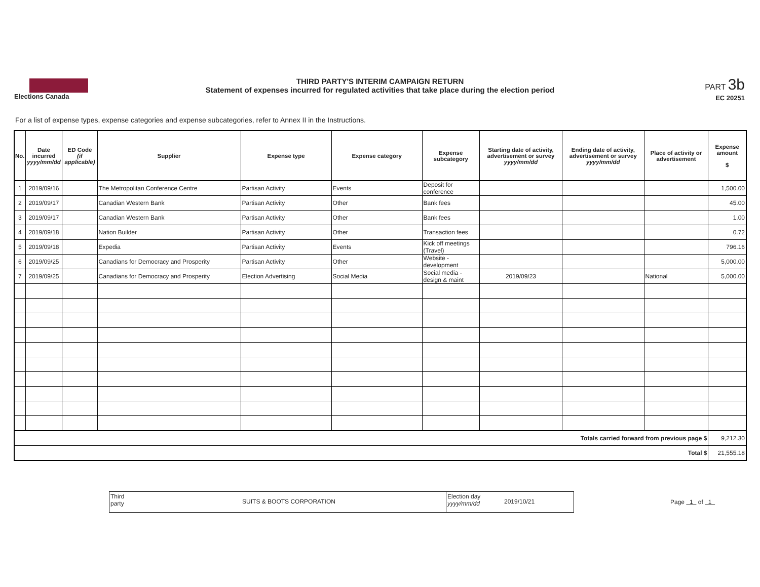Elections Canada
THIRD PARTY'S INTERIM CAMPAIGN RETURN
Statement of expenses incurred for regulated activities that take place during the election period
PART 3b
EC 20251
For a list of expense types, expense categories and expense subcategories, refer to Annex II in the Instructions.
| No. | Date incurred yyyy/mm/dd | ED Code (if applicable) | Supplier | Expense type | Expense category | Expense subcategory | Starting date of activity, advertisement or survey yyyy/mm/dd | Ending date of activity, advertisement or survey yyyy/mm/dd | Place of activity or advertisement | Expense amount $ |
| --- | --- | --- | --- | --- | --- | --- | --- | --- | --- | --- |
| 1 | 2019/09/16 | | The Metropolitan Conference Centre | Partisan Activity | Events | Deposit for conference | | | | 1,500.00 |
| 2 | 2019/09/17 | | Canadian Western Bank | Partisan Activity | Other | Bank fees | | | | 45.00 |
| 3 | 2019/09/17 | | Canadian Western Bank | Partisan Activity | Other | Bank fees | | | | 1.00 |
| 4 | 2019/09/18 | | Nation Builder | Partisan Activity | Other | Transaction fees | | | | 0.72 |
| 5 | 2019/09/18 | | Expedia | Partisan Activity | Events | Kick off meetings (Travel) | | | | 796.16 |
| 6 | 2019/09/25 | | Canadians for Democracy and Prosperity | Partisan Activity | Other | Website - development | | | | 5,000.00 |
| 7 | 2019/09/25 | | Canadians for Democracy and Prosperity | Election Advertising | Social Media | Social media - design & maint | 2019/09/23 | | National | 5,000.00 |
| Totals carried forward from previous page $ | | | | | | | | | | 9,212.30 |
| Total $ | | | | | | | | | | 21,555.18 |
Third party
SUITS & BOOTS CORPORATION
Election day yyyy/mm/dd
2019/10/21
Page 1 of 1